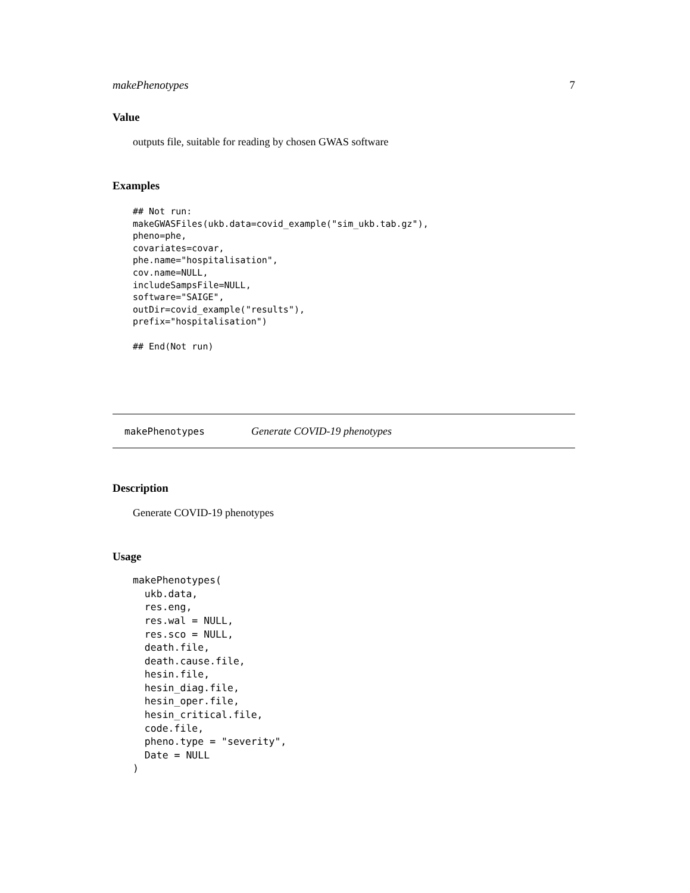makePhenotypes 7
Value
outputs file, suitable for reading by chosen GWAS software
Examples
## Not run:
makeGWASFiles(ukb.data=covid_example("sim_ukb.tab.gz"),
pheno=phe,
covariates=covar,
phe.name="hospitalisation",
cov.name=NULL,
includeSampsFile=NULL,
software="SAIGE",
outDir=covid_example("results"),
prefix="hospitalisation")

## End(Not run)
makePhenotypes Generate COVID-19 phenotypes
Description
Generate COVID-19 phenotypes
Usage
makePhenotypes(
  ukb.data,
  res.eng,
  res.wal = NULL,
  res.sco = NULL,
  death.file,
  death.cause.file,
  hesin.file,
  hesin_diag.file,
  hesin_oper.file,
  hesin_critical.file,
  code.file,
  pheno.type = "severity",
  Date = NULL
)